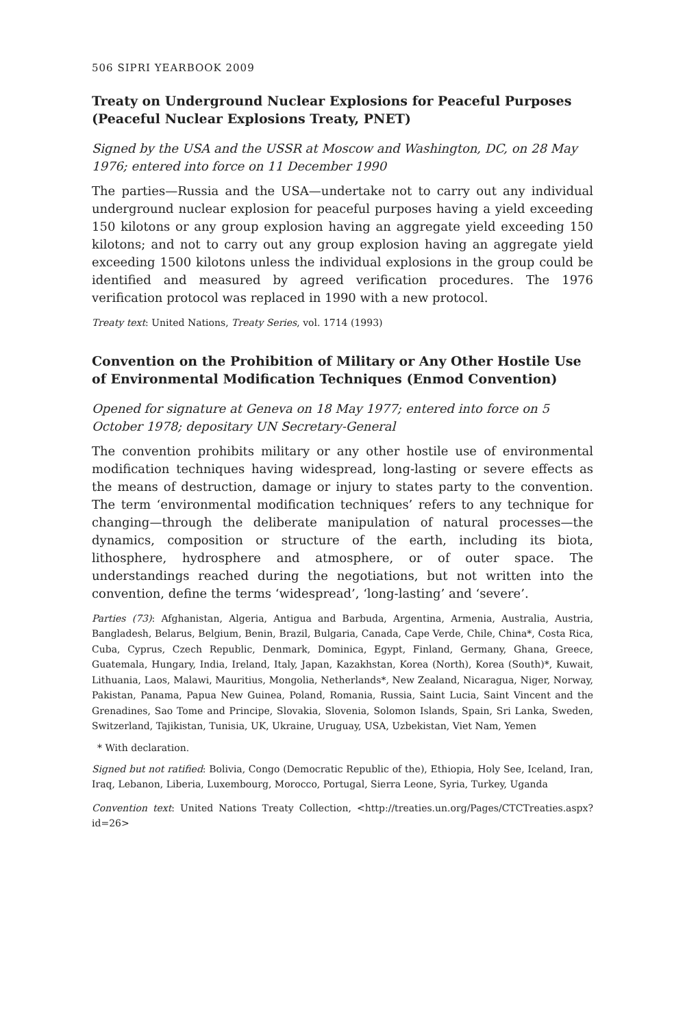506 SIPRI YEARBOOK 2009
Treaty on Underground Nuclear Explosions for Peaceful Purposes (Peaceful Nuclear Explosions Treaty, PNET)
Signed by the USA and the USSR at Moscow and Washington, DC, on 28 May 1976; entered into force on 11 December 1990
The parties—Russia and the USA—undertake not to carry out any individual underground nuclear explosion for peaceful purposes having a yield exceeding 150 kilotons or any group explosion having an aggregate yield exceeding 150 kilotons; and not to carry out any group explosion having an aggregate yield exceeding 1500 kilotons unless the individual explosions in the group could be identified and measured by agreed verification procedures. The 1976 verification protocol was replaced in 1990 with a new protocol.
Treaty text: United Nations, Treaty Series, vol. 1714 (1993)
Convention on the Prohibition of Military or Any Other Hostile Use of Environmental Modification Techniques (Enmod Convention)
Opened for signature at Geneva on 18 May 1977; entered into force on 5 October 1978; depositary UN Secretary-General
The convention prohibits military or any other hostile use of environmental modification techniques having widespread, long-lasting or severe effects as the means of destruction, damage or injury to states party to the convention. The term ‘environmental modification techniques’ refers to any technique for changing—through the deliberate manipulation of natural processes—the dynamics, composition or structure of the earth, including its biota, lithosphere, hydrosphere and atmosphere, or of outer space. The understandings reached during the negotiations, but not written into the convention, define the terms ‘widespread’, ‘long-lasting’ and ‘severe’.
Parties (73): Afghanistan, Algeria, Antigua and Barbuda, Argentina, Armenia, Australia, Austria, Bangladesh, Belarus, Belgium, Benin, Brazil, Bulgaria, Canada, Cape Verde, Chile, China*, Costa Rica, Cuba, Cyprus, Czech Republic, Denmark, Dominica, Egypt, Finland, Germany, Ghana, Greece, Guatemala, Hungary, India, Ireland, Italy, Japan, Kazakhstan, Korea (North), Korea (South)*, Kuwait, Lithuania, Laos, Malawi, Mauritius, Mongolia, Netherlands*, New Zealand, Nicaragua, Niger, Norway, Pakistan, Panama, Papua New Guinea, Poland, Romania, Russia, Saint Lucia, Saint Vincent and the Grenadines, Sao Tome and Principe, Slovakia, Slovenia, Solomon Islands, Spain, Sri Lanka, Sweden, Switzerland, Tajikistan, Tunisia, UK, Ukraine, Uruguay, USA, Uzbekistan, Viet Nam, Yemen
* With declaration.
Signed but not ratified: Bolivia, Congo (Democratic Republic of the), Ethiopia, Holy See, Iceland, Iran, Iraq, Lebanon, Liberia, Luxembourg, Morocco, Portugal, Sierra Leone, Syria, Turkey, Uganda
Convention text: United Nations Treaty Collection, <http://treaties.un.org/Pages/CTCTreaties.aspx?id=26>